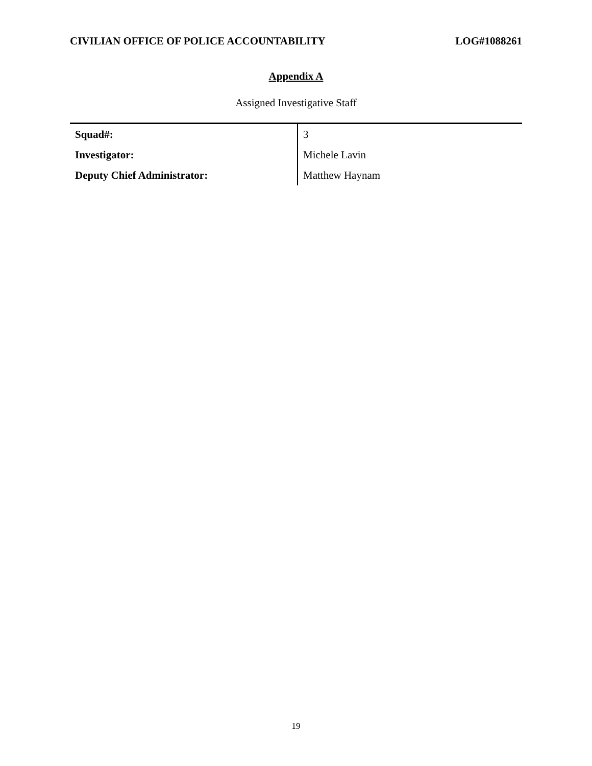CIVILIAN OFFICE OF POLICE ACCOUNTABILITY LOG#1088261
Appendix A
Assigned Investigative Staff
| Squad#: | 3 |
| Investigator: | Michele Lavin |
| Deputy Chief Administrator: | Matthew Haynam |
19